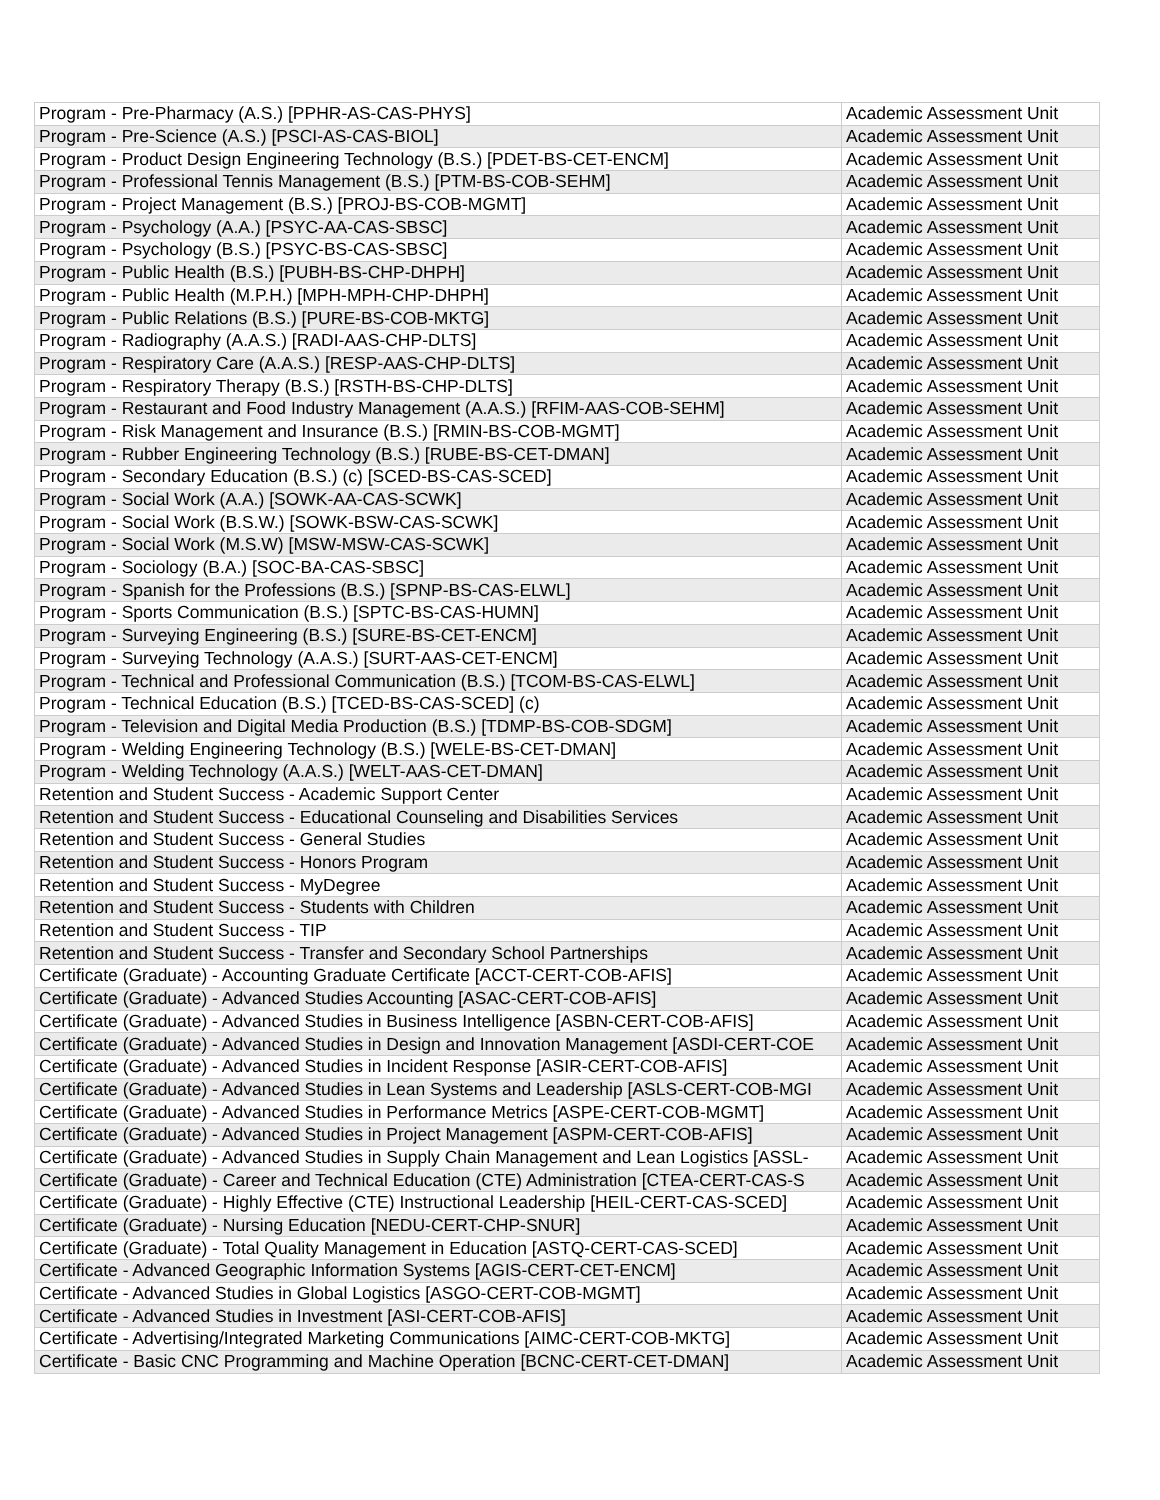| Program - Pre-Pharmacy (A.S.) [PPHR-AS-CAS-PHYS] | Academic Assessment Unit |
| Program - Pre-Science (A.S.) [PSCI-AS-CAS-BIOL] | Academic Assessment Unit |
| Program - Product Design Engineering Technology (B.S.) [PDET-BS-CET-ENCM] | Academic Assessment Unit |
| Program - Professional Tennis Management (B.S.) [PTM-BS-COB-SEHM] | Academic Assessment Unit |
| Program - Project Management (B.S.) [PROJ-BS-COB-MGMT] | Academic Assessment Unit |
| Program - Psychology (A.A.) [PSYC-AA-CAS-SBSC] | Academic Assessment Unit |
| Program - Psychology (B.S.) [PSYC-BS-CAS-SBSC] | Academic Assessment Unit |
| Program - Public Health (B.S.) [PUBH-BS-CHP-DHPH] | Academic Assessment Unit |
| Program - Public Health (M.P.H.) [MPH-MPH-CHP-DHPH] | Academic Assessment Unit |
| Program - Public Relations (B.S.) [PURE-BS-COB-MKTG] | Academic Assessment Unit |
| Program - Radiography (A.A.S.) [RADI-AAS-CHP-DLTS] | Academic Assessment Unit |
| Program - Respiratory Care (A.A.S.) [RESP-AAS-CHP-DLTS] | Academic Assessment Unit |
| Program - Respiratory Therapy (B.S.) [RSTH-BS-CHP-DLTS] | Academic Assessment Unit |
| Program - Restaurant and Food Industry Management (A.A.S.) [RFIM-AAS-COB-SEHM] | Academic Assessment Unit |
| Program - Risk Management and Insurance (B.S.) [RMIN-BS-COB-MGMT] | Academic Assessment Unit |
| Program - Rubber Engineering Technology (B.S.) [RUBE-BS-CET-DMAN] | Academic Assessment Unit |
| Program - Secondary Education (B.S.) (c) [SCED-BS-CAS-SCED] | Academic Assessment Unit |
| Program - Social Work (A.A.) [SOWK-AA-CAS-SCWK] | Academic Assessment Unit |
| Program - Social Work (B.S.W.) [SOWK-BSW-CAS-SCWK] | Academic Assessment Unit |
| Program - Social Work (M.S.W) [MSW-MSW-CAS-SCWK] | Academic Assessment Unit |
| Program - Sociology (B.A.) [SOC-BA-CAS-SBSC] | Academic Assessment Unit |
| Program - Spanish for the Professions (B.S.) [SPNP-BS-CAS-ELWL] | Academic Assessment Unit |
| Program - Sports Communication (B.S.) [SPTC-BS-CAS-HUMN] | Academic Assessment Unit |
| Program - Surveying Engineering (B.S.) [SURE-BS-CET-ENCM] | Academic Assessment Unit |
| Program - Surveying Technology (A.A.S.) [SURT-AAS-CET-ENCM] | Academic Assessment Unit |
| Program - Technical and Professional Communication (B.S.) [TCOM-BS-CAS-ELWL] | Academic Assessment Unit |
| Program - Technical Education (B.S.) [TCED-BS-CAS-SCED] (c) | Academic Assessment Unit |
| Program - Television and Digital Media Production (B.S.) [TDMP-BS-COB-SDGM] | Academic Assessment Unit |
| Program - Welding Engineering Technology (B.S.) [WELE-BS-CET-DMAN] | Academic Assessment Unit |
| Program - Welding Technology (A.A.S.) [WELT-AAS-CET-DMAN] | Academic Assessment Unit |
| Retention and Student Success - Academic Support Center | Academic Assessment Unit |
| Retention and Student Success - Educational Counseling and Disabilities Services | Academic Assessment Unit |
| Retention and Student Success - General Studies | Academic Assessment Unit |
| Retention and Student Success - Honors Program | Academic Assessment Unit |
| Retention and Student Success - MyDegree | Academic Assessment Unit |
| Retention and Student Success - Students with Children | Academic Assessment Unit |
| Retention and Student Success - TIP | Academic Assessment Unit |
| Retention and Student Success - Transfer and Secondary School Partnerships | Academic Assessment Unit |
| Certificate (Graduate) - Accounting Graduate Certificate [ACCT-CERT-COB-AFIS] | Academic Assessment Unit |
| Certificate (Graduate) - Advanced Studies Accounting [ASAC-CERT-COB-AFIS] | Academic Assessment Unit |
| Certificate (Graduate) - Advanced Studies in Business Intelligence [ASBN-CERT-COB-AFIS] | Academic Assessment Unit |
| Certificate (Graduate) - Advanced Studies in Design and Innovation Management [ASDI-CERT-COE | Academic Assessment Unit |
| Certificate (Graduate) - Advanced Studies in Incident Response [ASIR-CERT-COB-AFIS] | Academic Assessment Unit |
| Certificate (Graduate) - Advanced Studies in Lean Systems and Leadership [ASLS-CERT-COB-MGI | Academic Assessment Unit |
| Certificate (Graduate) - Advanced Studies in Performance Metrics [ASPE-CERT-COB-MGMT] | Academic Assessment Unit |
| Certificate (Graduate) - Advanced Studies in Project Management [ASPM-CERT-COB-AFIS] | Academic Assessment Unit |
| Certificate (Graduate) - Advanced Studies in Supply Chain Management and Lean Logistics [ASSL- | Academic Assessment Unit |
| Certificate (Graduate) - Career and Technical Education (CTE) Administration [CTEA-CERT-CAS-S | Academic Assessment Unit |
| Certificate (Graduate) - Highly Effective (CTE) Instructional Leadership [HEIL-CERT-CAS-SCED] | Academic Assessment Unit |
| Certificate (Graduate) - Nursing Education [NEDU-CERT-CHP-SNUR] | Academic Assessment Unit |
| Certificate (Graduate) - Total Quality Management in Education [ASTQ-CERT-CAS-SCED] | Academic Assessment Unit |
| Certificate - Advanced Geographic Information Systems [AGIS-CERT-CET-ENCM] | Academic Assessment Unit |
| Certificate - Advanced Studies in Global Logistics [ASGO-CERT-COB-MGMT] | Academic Assessment Unit |
| Certificate - Advanced Studies in Investment [ASI-CERT-COB-AFIS] | Academic Assessment Unit |
| Certificate - Advertising/Integrated Marketing Communications [AIMC-CERT-COB-MKTG] | Academic Assessment Unit |
| Certificate - Basic CNC Programming and Machine Operation [BCNC-CERT-CET-DMAN] | Academic Assessment Unit |